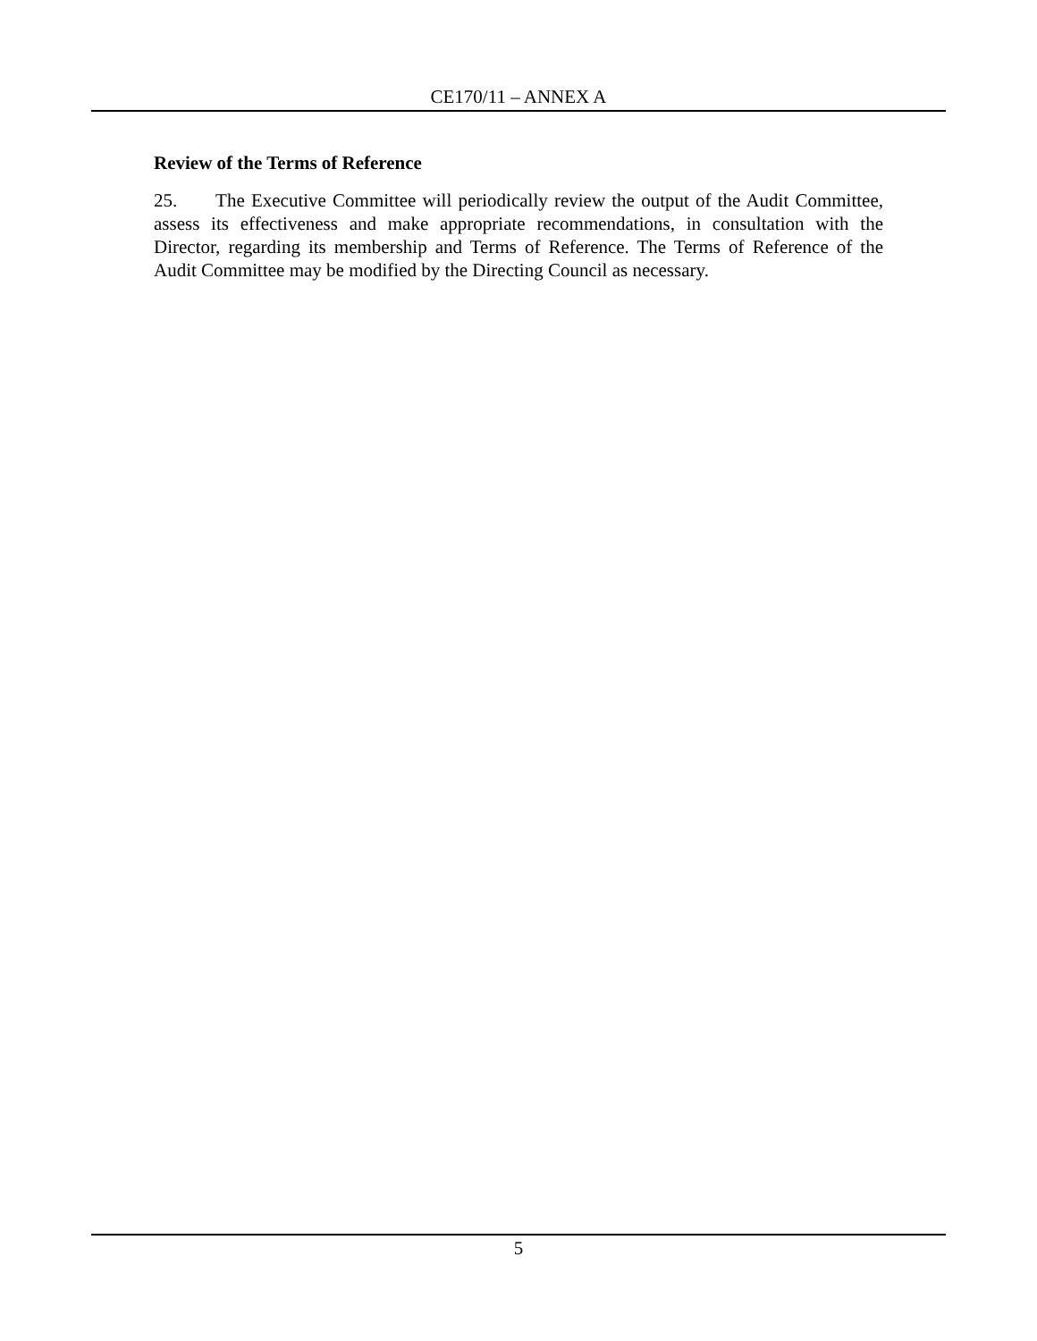CE170/11 – ANNEX A
Review of the Terms of Reference
25. The Executive Committee will periodically review the output of the Audit Committee, assess its effectiveness and make appropriate recommendations, in consultation with the Director, regarding its membership and Terms of Reference. The Terms of Reference of the Audit Committee may be modified by the Directing Council as necessary.
5